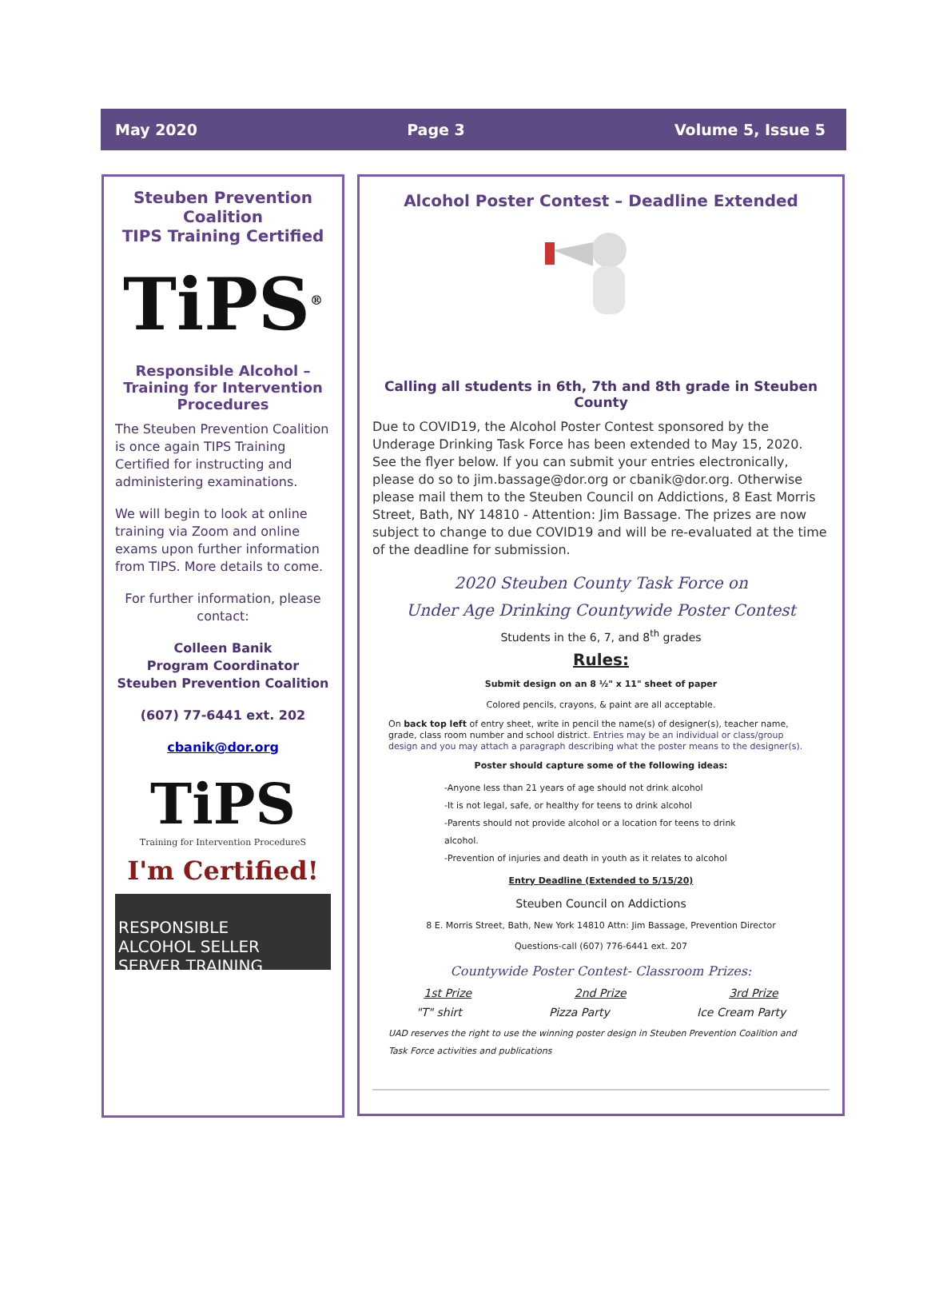May 2020 Page 3 Volume 5, Issue 5
Steuben Prevention Coalition
TIPS Training Certified
TiPS<sup>®</sup>
Responsible Alcohol – Training for Intervention Procedures
The Steuben Prevention Coalition is once again TIPS Training Certified for instructing and administering examinations.
We will begin to look at online training via Zoom and online exams upon further information from TIPS. More details to come.
For further information, please contact:
Colleen Banik
Program Coordinator
Steuben Prevention Coalition
(607) 77-6441 ext. 202
cbanik@dor.org
TiPS
Training for Intervention ProcedureS
I'm Certified!
RESPONSIBLE
ALCOHOL SELLER
SERVER TRAINING
Alcohol Poster Contest – Deadline Extended
Calling all students in 6th, 7th and 8th grade in Steuben County
Due to COVID19, the Alcohol Poster Contest sponsored by the Underage Drinking Task Force has been extended to May 15, 2020. See the flyer below. If you can submit your entries electronically, please do so to jim.bassage@dor.org or cbanik@dor.org. Otherwise please mail them to the Steuben Council on Addictions, 8 East Morris Street, Bath, NY 14810 - Attention: Jim Bassage. The prizes are now subject to change to due COVID19 and will be re-evaluated at the time of the deadline for submission.
2020 Steuben County Task Force on
Under Age Drinking Countywide Poster Contest
Students in the 6, 7, and 8<sup>th</sup> grades
Rules:
Submit design on an 8 ½" x 11" sheet of paper
Colored pencils, crayons, & paint are all acceptable.
On back top left of entry sheet, write in pencil the name(s) of designer(s), teacher name, grade, class room number and school district. Entries may be an individual or class/group design and you may attach a paragraph describing what the poster means to the designer(s).
Poster should capture some of the following ideas:
-Anyone less than 21 years of age should not drink alcohol
-It is not legal, safe, or healthy for teens to drink alcohol
-Parents should not provide alcohol or a location for teens to drink alcohol.
-Prevention of injuries and death in youth as it relates to alcohol
Entry Deadline (Extended to 5/15/20)
Steuben Council on Addictions
8 E. Morris Street, Bath, New York 14810 Attn: Jim Bassage, Prevention Director
Questions-call (607) 776-6441 ext. 207
Countywide Poster Contest- Classroom Prizes:
1st Prize 2nd Prize 3rd Prize
"T" shirt Pizza Party Ice Cream Party
UAD reserves the right to use the winning poster design in Steuben Prevention Coalition and Task Force activities and publications